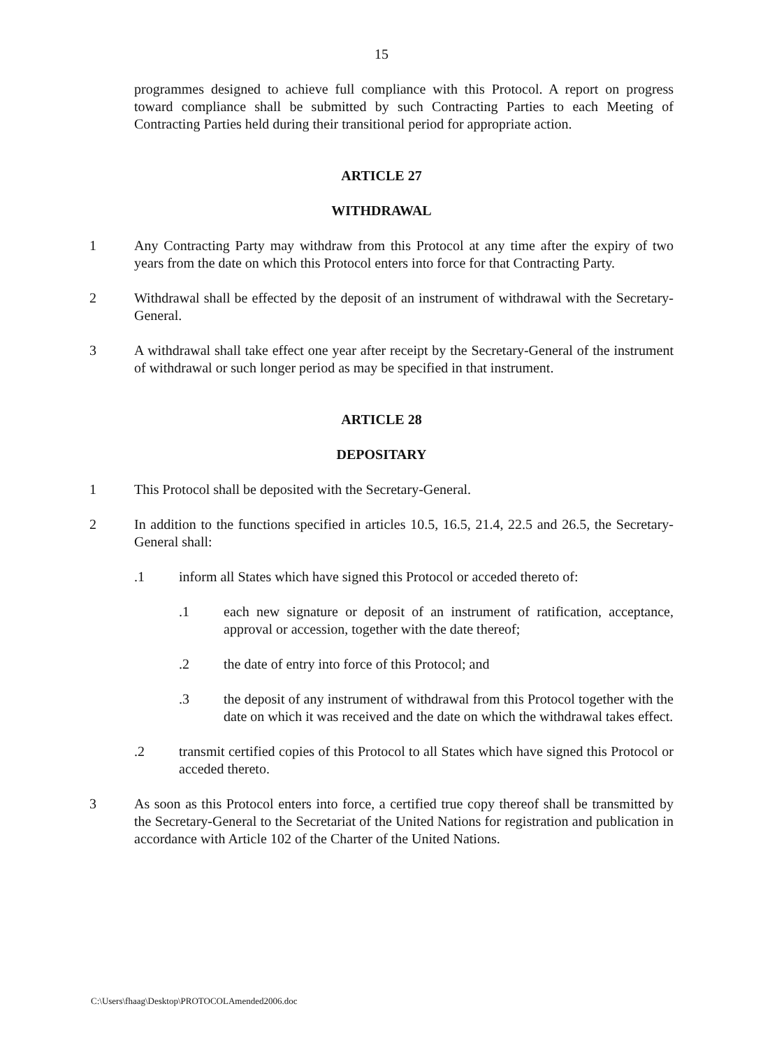15
programmes designed to achieve full compliance with this Protocol. A report on progress toward compliance shall be submitted by such Contracting Parties to each Meeting of Contracting Parties held during their transitional period for appropriate action.
ARTICLE 27
WITHDRAWAL
1 Any Contracting Party may withdraw from this Protocol at any time after the expiry of two years from the date on which this Protocol enters into force for that Contracting Party.
2 Withdrawal shall be effected by the deposit of an instrument of withdrawal with the Secretary-General.
3 A withdrawal shall take effect one year after receipt by the Secretary-General of the instrument of withdrawal or such longer period as may be specified in that instrument.
ARTICLE 28
DEPOSITARY
1 This Protocol shall be deposited with the Secretary-General.
2 In addition to the functions specified in articles 10.5, 16.5, 21.4, 22.5 and 26.5, the Secretary-General shall:
.1 inform all States which have signed this Protocol or acceded thereto of:
.1 each new signature or deposit of an instrument of ratification, acceptance, approval or accession, together with the date thereof;
.2 the date of entry into force of this Protocol; and
.3 the deposit of any instrument of withdrawal from this Protocol together with the date on which it was received and the date on which the withdrawal takes effect.
.2 transmit certified copies of this Protocol to all States which have signed this Protocol or acceded thereto.
3 As soon as this Protocol enters into force, a certified true copy thereof shall be transmitted by the Secretary-General to the Secretariat of the United Nations for registration and publication in accordance with Article 102 of the Charter of the United Nations.
C:\Users\fhaag\Desktop\PROTOCOLAmended2006.doc